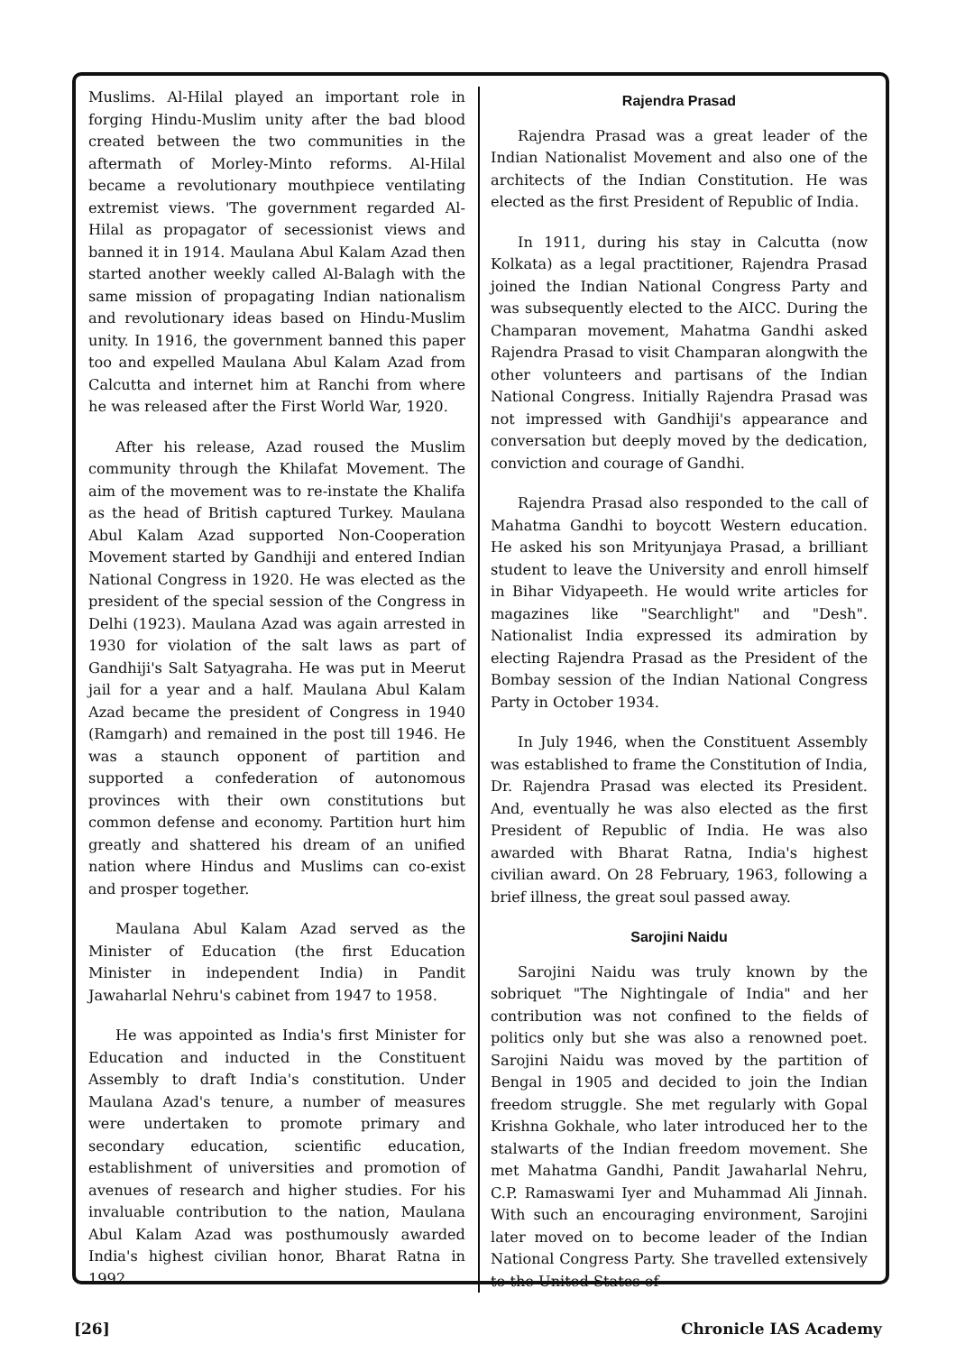Muslims. Al-Hilal played an important role in forging Hindu-Muslim unity after the bad blood created between the two communities in the aftermath of Morley-Minto reforms. Al-Hilal became a revolutionary mouthpiece ventilating extremist views. 'The government regarded Al-Hilal as propagator of secessionist views and banned it in 1914. Maulana Abul Kalam Azad then started another weekly called Al-Balagh with the same mission of propagating Indian nationalism and revolutionary ideas based on Hindu-Muslim unity. In 1916, the government banned this paper too and expelled Maulana Abul Kalam Azad from Calcutta and internet him at Ranchi from where he was released after the First World War, 1920.
After his release, Azad roused the Muslim community through the Khilafat Movement. The aim of the movement was to re-instate the Khalifa as the head of British captured Turkey. Maulana Abul Kalam Azad supported Non-Cooperation Movement started by Gandhiji and entered Indian National Congress in 1920. He was elected as the president of the special session of the Congress in Delhi (1923). Maulana Azad was again arrested in 1930 for violation of the salt laws as part of Gandhiji's Salt Satyagraha. He was put in Meerut jail for a year and a half. Maulana Abul Kalam Azad became the president of Congress in 1940 (Ramgarh) and remained in the post till 1946. He was a staunch opponent of partition and supported a confederation of autonomous provinces with their own constitutions but common defense and economy. Partition hurt him greatly and shattered his dream of an unified nation where Hindus and Muslims can co-exist and prosper together.
Maulana Abul Kalam Azad served as the Minister of Education (the first Education Minister in independent India) in Pandit Jawaharlal Nehru's cabinet from 1947 to 1958.
He was appointed as India's first Minister for Education and inducted in the Constituent Assembly to draft India's constitution. Under Maulana Azad's tenure, a number of measures were undertaken to promote primary and secondary education, scientific education, establishment of universities and promotion of avenues of research and higher studies. For his invaluable contribution to the nation, Maulana Abul Kalam Azad was posthumously awarded India's highest civilian honor, Bharat Ratna in 1992.
Rajendra Prasad
Rajendra Prasad was a great leader of the Indian Nationalist Movement and also one of the architects of the Indian Constitution. He was elected as the first President of Republic of India.
In 1911, during his stay in Calcutta (now Kolkata) as a legal practitioner, Rajendra Prasad joined the Indian National Congress Party and was subsequently elected to the AICC. During the Champaran movement, Mahatma Gandhi asked Rajendra Prasad to visit Champaran alongwith the other volunteers and partisans of the Indian National Congress. Initially Rajendra Prasad was not impressed with Gandhiji's appearance and conversation but deeply moved by the dedication, conviction and courage of Gandhi.
Rajendra Prasad also responded to the call of Mahatma Gandhi to boycott Western education. He asked his son Mrityunjaya Prasad, a brilliant student to leave the University and enroll himself in Bihar Vidyapeeth. He would write articles for magazines like "Searchlight" and "Desh". Nationalist India expressed its admiration by electing Rajendra Prasad as the President of the Bombay session of the Indian National Congress Party in October 1934.
In July 1946, when the Constituent Assembly was established to frame the Constitution of India, Dr. Rajendra Prasad was elected its President. And, eventually he was also elected as the first President of Republic of India. He was also awarded with Bharat Ratna, India's highest civilian award. On 28 February, 1963, following a brief illness, the great soul passed away.
Sarojini Naidu
Sarojini Naidu was truly known by the sobriquet "The Nightingale of India" and her contribution was not confined to the fields of politics only but she was also a renowned poet. Sarojini Naidu was moved by the partition of Bengal in 1905 and decided to join the Indian freedom struggle. She met regularly with Gopal Krishna Gokhale, who later introduced her to the stalwarts of the Indian freedom movement. She met Mahatma Gandhi, Pandit Jawaharlal Nehru, C.P. Ramaswami Iyer and Muhammad Ali Jinnah. With such an encouraging environment, Sarojini later moved on to become leader of the Indian National Congress Party. She travelled extensively to the United States of
[26] Chronicle IAS Academy